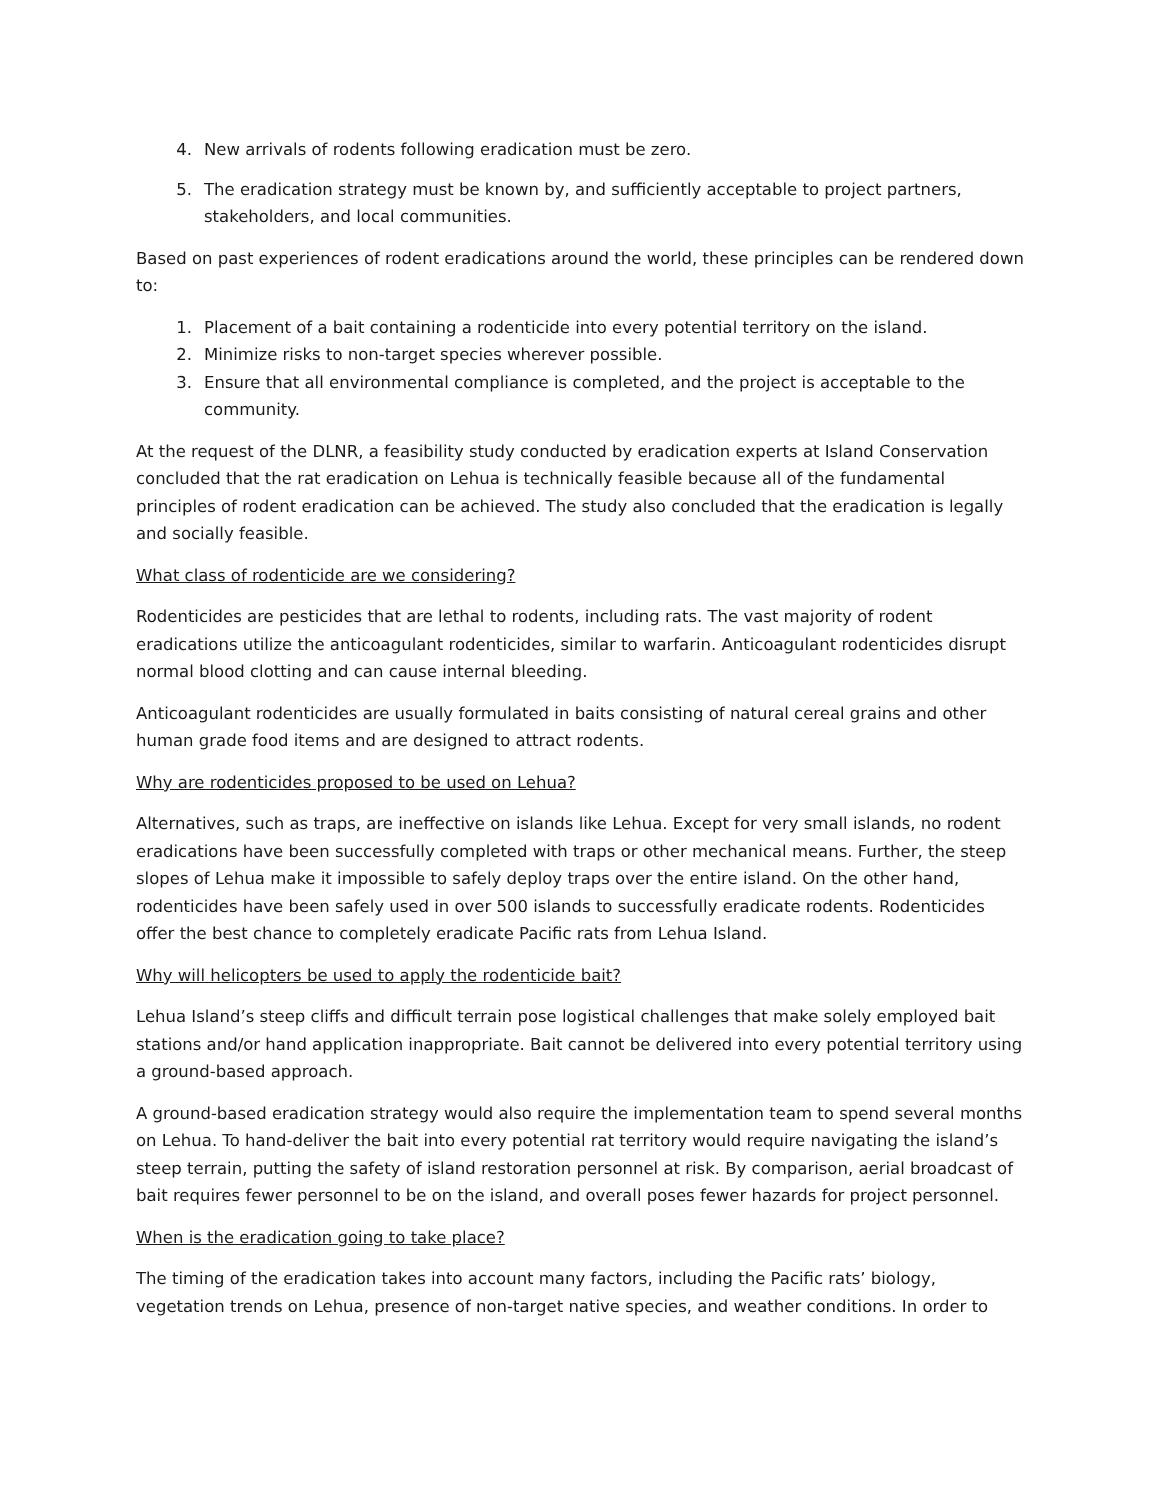4. New arrivals of rodents following eradication must be zero.
5. The eradication strategy must be known by, and sufficiently acceptable to project partners, stakeholders, and local communities.
Based on past experiences of rodent eradications around the world, these principles can be rendered down to:
1. Placement of a bait containing a rodenticide into every potential territory on the island.
2. Minimize risks to non-target species wherever possible.
3. Ensure that all environmental compliance is completed, and the project is acceptable to the community.
At the request of the DLNR, a feasibility study conducted by eradication experts at Island Conservation concluded that the rat eradication on Lehua is technically feasible because all of the fundamental principles of rodent eradication can be achieved. The study also concluded that the eradication is legally and socially feasible.
What class of rodenticide are we considering?
Rodenticides are pesticides that are lethal to rodents, including rats. The vast majority of rodent eradications utilize the anticoagulant rodenticides, similar to warfarin. Anticoagulant rodenticides disrupt normal blood clotting and can cause internal bleeding.
Anticoagulant rodenticides are usually formulated in baits consisting of natural cereal grains and other human grade food items and are designed to attract rodents.
Why are rodenticides proposed to be used on Lehua?
Alternatives, such as traps, are ineffective on islands like Lehua. Except for very small islands, no rodent eradications have been successfully completed with traps or other mechanical means. Further, the steep slopes of Lehua make it impossible to safely deploy traps over the entire island. On the other hand, rodenticides have been safely used in over 500 islands to successfully eradicate rodents. Rodenticides offer the best chance to completely eradicate Pacific rats from Lehua Island.
Why will helicopters be used to apply the rodenticide bait?
Lehua Island’s steep cliffs and difficult terrain pose logistical challenges that make solely employed bait stations and/or hand application inappropriate. Bait cannot be delivered into every potential territory using a ground-based approach.
A ground-based eradication strategy would also require the implementation team to spend several months on Lehua. To hand-deliver the bait into every potential rat territory would require navigating the island’s steep terrain, putting the safety of island restoration personnel at risk. By comparison, aerial broadcast of bait requires fewer personnel to be on the island, and overall poses fewer hazards for project personnel.
When is the eradication going to take place?
The timing of the eradication takes into account many factors, including the Pacific rats’ biology, vegetation trends on Lehua, presence of non-target native species, and weather conditions. In order to